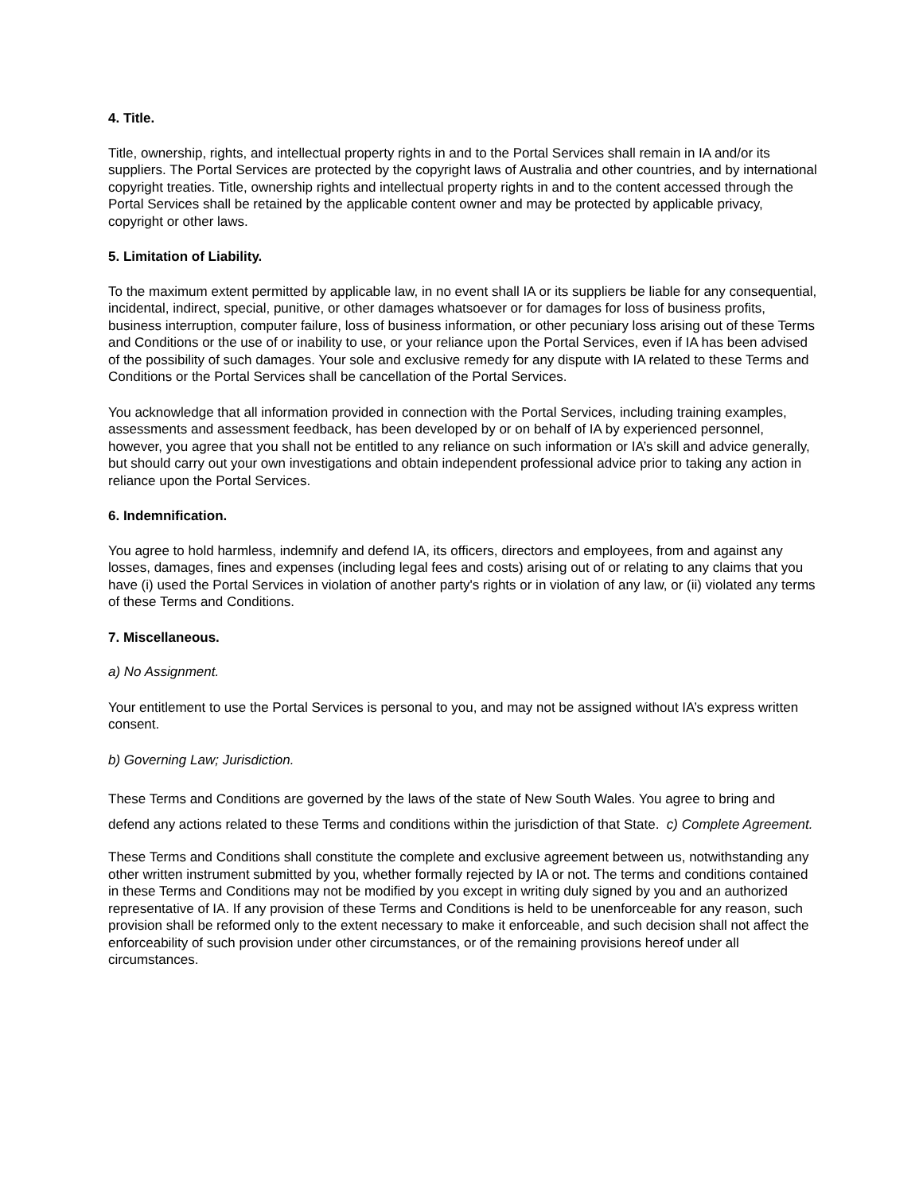4. Title.
Title, ownership, rights, and intellectual property rights in and to the Portal Services shall remain in IA and/or its suppliers. The Portal Services are protected by the copyright laws of Australia and other countries, and by international copyright treaties. Title, ownership rights and intellectual property rights in and to the content accessed through the Portal Services shall be retained by the applicable content owner and may be protected by applicable privacy, copyright or other laws.
5. Limitation of Liability.
To the maximum extent permitted by applicable law, in no event shall IA or its suppliers be liable for any consequential, incidental, indirect, special, punitive, or other damages whatsoever or for damages for loss of business profits, business interruption, computer failure, loss of business information, or other pecuniary loss arising out of these Terms and Conditions or the use of or inability to use, or your reliance upon the Portal Services, even if IA has been advised of the possibility of such damages. Your sole and exclusive remedy for any dispute with IA related to these Terms and Conditions or the Portal Services shall be cancellation of the Portal Services.
You acknowledge that all information provided in connection with the Portal Services, including training examples, assessments and assessment feedback, has been developed by or on behalf of IA by experienced personnel, however, you agree that you shall not be entitled to any reliance on such information or IA’s skill and advice generally, but should carry out your own investigations and obtain independent professional advice prior to taking any action in reliance upon the Portal Services.
6. Indemnification.
You agree to hold harmless, indemnify and defend IA, its officers, directors and employees, from and against any losses, damages, fines and expenses (including legal fees and costs) arising out of or relating to any claims that you have (i) used the Portal Services in violation of another party's rights or in violation of any law, or (ii) violated any terms of these Terms and Conditions.
7. Miscellaneous.
a) No Assignment.
Your entitlement to use the Portal Services is personal to you, and may not be assigned without IA’s express written consent.
b) Governing Law; Jurisdiction.
These Terms and Conditions are governed by the laws of the state of New South Wales. You agree to bring and defend any actions related to these Terms and conditions within the jurisdiction of that State. c) Complete Agreement.
These Terms and Conditions shall constitute the complete and exclusive agreement between us, notwithstanding any other written instrument submitted by you, whether formally rejected by IA or not. The terms and conditions contained in these Terms and Conditions may not be modified by you except in writing duly signed by you and an authorized representative of IA. If any provision of these Terms and Conditions is held to be unenforceable for any reason, such provision shall be reformed only to the extent necessary to make it enforceable, and such decision shall not affect the enforceability of such provision under other circumstances, or of the remaining provisions hereof under all circumstances.